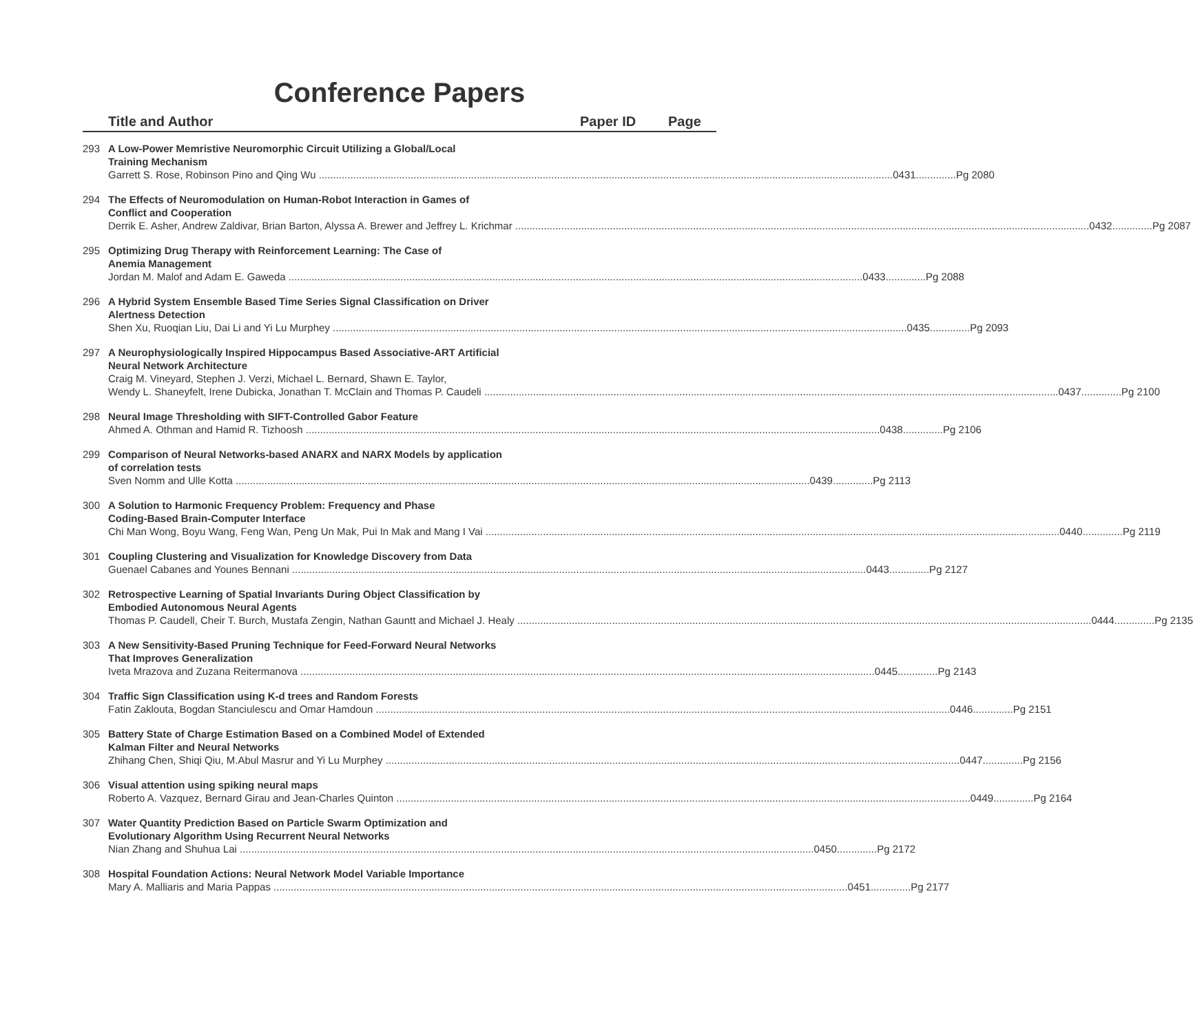Conference Papers
Title and Author Paper ID Page
293 A Low-Power Memristive Neuromorphic Circuit Utilizing a Global/Local
Training Mechanism
Garrett S. Rose, Robinson Pino and Qing Wu 0431..............Pg 2080
294 The Effects of Neuromodulation on Human-Robot Interaction in Games of
Conflict and Cooperation
Derrik E. Asher, Andrew Zaldivar, Brian Barton, Alyssa A. Brewer and Jeffrey L. Krichmar 0432..............Pg 2087
295 Optimizing Drug Therapy with Reinforcement Learning: The Case of
Anemia Management
Jordan M. Malof and Adam E. Gaweda 0433..............Pg 2088
296 A Hybrid System Ensemble Based Time Series Signal Classification on Driver
Alertness Detection
Shen Xu, Ruoqian Liu, Dai Li and Yi Lu Murphey 0435..............Pg 2093
297 A Neurophysiologically Inspired Hippocampus Based Associative-ART Artificial
Neural Network Architecture
Craig M. Vineyard, Stephen J. Verzi, Michael L. Bernard, Shawn E. Taylor,
Wendy L. Shaneyfelt, Irene Dubicka, Jonathan T. McClain and Thomas P. Caudeli 0437..............Pg 2100
298 Neural Image Thresholding with SIFT-Controlled Gabor Feature
Ahmed A. Othman and Hamid R. Tizhoosh 0438..............Pg 2106
299 Comparison of Neural Networks-based ANARX and NARX Models by application
of correlation tests
Sven Nomm and Ulle Kotta 0439..............Pg 2113
300 A Solution to Harmonic Frequency Problem: Frequency and Phase
Coding-Based Brain-Computer Interface
Chi Man Wong, Boyu Wang, Feng Wan, Peng Un Mak, Pui In Mak and Mang I Vai 0440..............Pg 2119
301 Coupling Clustering and Visualization for Knowledge Discovery from Data
Guenael Cabanes and Younes Bennani 0443..............Pg 2127
302 Retrospective Learning of Spatial Invariants During Object Classification by
Embodied Autonomous Neural Agents
Thomas P. Caudell, Cheir T. Burch, Mustafa Zengin, Nathan Gauntt and Michael J. Healy 0444..............Pg 2135
303 A New Sensitivity-Based Pruning Technique for Feed-Forward Neural Networks
That Improves Generalization
Iveta Mrazova and Zuzana Reitermanova 0445..............Pg 2143
304 Traffic Sign Classification using K-d trees and Random Forests
Fatin Zaklouta, Bogdan Stanciulescu and Omar Hamdoun 0446..............Pg 2151
305 Battery State of Charge Estimation Based on a Combined Model of Extended
Kalman Filter and Neural Networks
Zhihang Chen, Shiqi Qiu, M.Abul Masrur and Yi Lu Murphey 0447..............Pg 2156
306 Visual attention using spiking neural maps
Roberto A. Vazquez, Bernard Girau and Jean-Charles Quinton 0449..............Pg 2164
307 Water Quantity Prediction Based on Particle Swarm Optimization and
Evolutionary Algorithm Using Recurrent Neural Networks
Nian Zhang and Shuhua Lai 0450..............Pg 2172
308 Hospital Foundation Actions: Neural Network Model Variable Importance
Mary A. Malliaris and Maria Pappas 0451..............Pg 2177